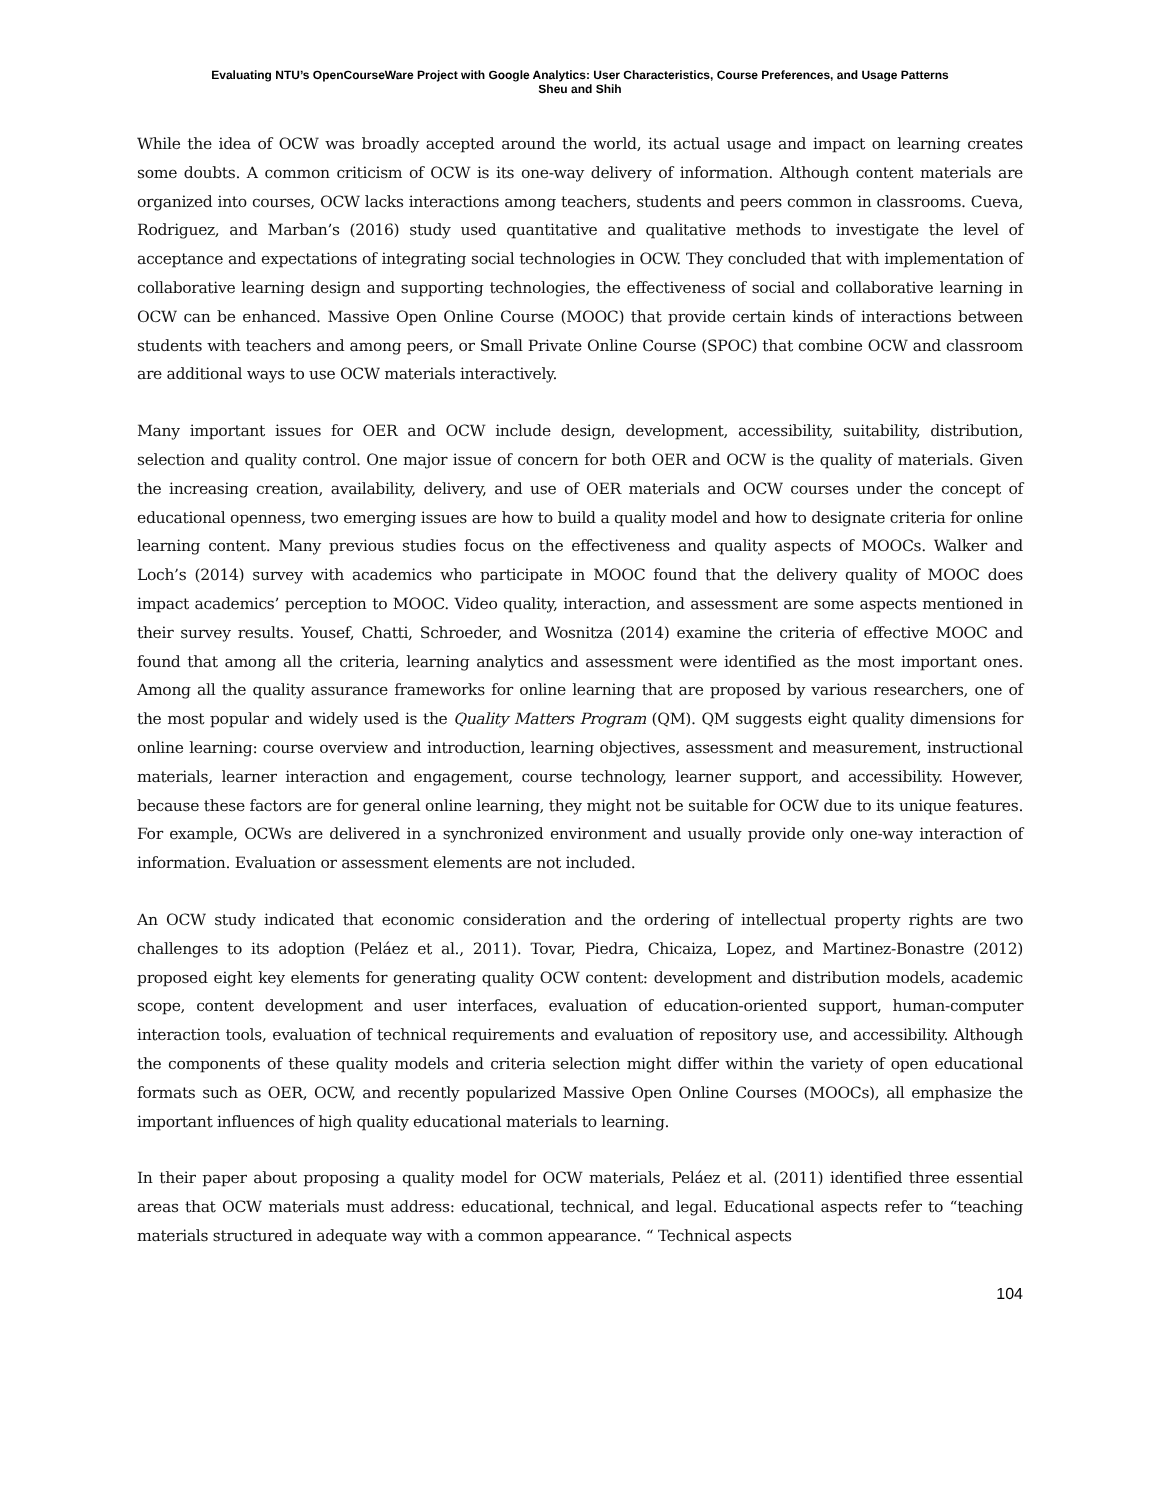Evaluating NTU’s OpenCourseWare Project with Google Analytics: User Characteristics, Course Preferences, and Usage Patterns
Sheu and Shih
While the idea of OCW was broadly accepted around the world, its actual usage and impact on learning creates some doubts. A common criticism of OCW is its one-way delivery of information. Although content materials are organized into courses, OCW lacks interactions among teachers, students and peers common in classrooms. Cueva, Rodriguez, and Marban’s (2016) study used quantitative and qualitative methods to investigate the level of acceptance and expectations of integrating social technologies in OCW. They concluded that with implementation of collaborative learning design and supporting technologies, the effectiveness of social and collaborative learning in OCW can be enhanced. Massive Open Online Course (MOOC) that provide certain kinds of interactions between students with teachers and among peers, or Small Private Online Course (SPOC) that combine OCW and classroom are additional ways to use OCW materials interactively.
Many important issues for OER and OCW include design, development, accessibility, suitability, distribution, selection and quality control. One major issue of concern for both OER and OCW is the quality of materials. Given the increasing creation, availability, delivery, and use of OER materials and OCW courses under the concept of educational openness, two emerging issues are how to build a quality model and how to designate criteria for online learning content. Many previous studies focus on the effectiveness and quality aspects of MOOCs. Walker and Loch’s (2014) survey with academics who participate in MOOC found that the delivery quality of MOOC does impact academics’ perception to MOOC. Video quality, interaction, and assessment are some aspects mentioned in their survey results. Yousef, Chatti, Schroeder, and Wosnitza (2014) examine the criteria of effective MOOC and found that among all the criteria, learning analytics and assessment were identified as the most important ones. Among all the quality assurance frameworks for online learning that are proposed by various researchers, one of the most popular and widely used is the Quality Matters Program (QM). QM suggests eight quality dimensions for online learning: course overview and introduction, learning objectives, assessment and measurement, instructional materials, learner interaction and engagement, course technology, learner support, and accessibility. However, because these factors are for general online learning, they might not be suitable for OCW due to its unique features. For example, OCWs are delivered in a synchronized environment and usually provide only one-way interaction of information. Evaluation or assessment elements are not included.
An OCW study indicated that economic consideration and the ordering of intellectual property rights are two challenges to its adoption (Peláez et al., 2011). Tovar, Piedra, Chicaiza, Lopez, and Martinez-Bonastre (2012) proposed eight key elements for generating quality OCW content: development and distribution models, academic scope, content development and user interfaces, evaluation of education-oriented support, human-computer interaction tools, evaluation of technical requirements and evaluation of repository use, and accessibility. Although the components of these quality models and criteria selection might differ within the variety of open educational formats such as OER, OCW, and recently popularized Massive Open Online Courses (MOOCs), all emphasize the important influences of high quality educational materials to learning.
In their paper about proposing a quality model for OCW materials, Peláez et al. (2011) identified three essential areas that OCW materials must address: educational, technical, and legal. Educational aspects refer to “teaching materials structured in adequate way with a common appearance. “ Technical aspects
104